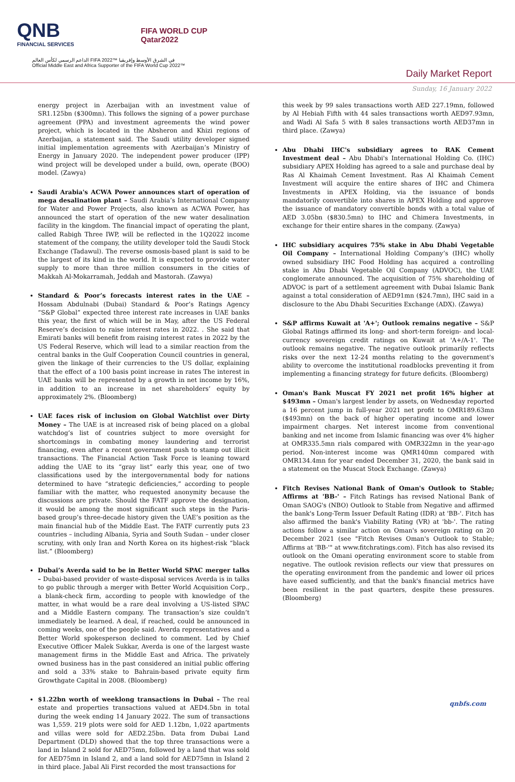QNB
FINANCIAL SERVICES
FIFA WORLD CUP
Qatar2022
الداعم الرسمي لكأس العالم FIFA 2022™ في الشرق الأوسط وإفريقيا
Official Middle East and Africa Supporter of the FIFA World Cup 2022™
Daily Market Report
Sunday, 16 January 2022
energy project in Azerbaijan with an investment value of SR1.125bn ($300mn). This follows the signing of a power purchase agreement (PPA) and investment agreements the wind power project, which is located in the Absheron and Khizi regions of Azerbaijan, a statement said. The Saudi utility developer signed initial implementation agreements with Azerbaijan’s Ministry of Energy in January 2020. The independent power producer (IPP) wind project will be developed under a build, own, operate (BOO) model. (Zawya)
Saudi Arabia's ACWA Power announces start of operation of mega desalination plant – Saudi Arabia’s International Company for Water and Power Projects, also known as ACWA Power, has announced the start of operation of the new water desalination facility in the kingdom. The financial impact of operating the plant, called Rabigh Three IWP, will be reflected in the 1Q2022 income statement of the company, the utility developer told the Saudi Stock Exchange (Tadawul). The reverse osmosis-based plant is said to be the largest of its kind in the world. It is expected to provide water supply to more than three million consumers in the cities of Makkah Al-Mokarramah, Jeddah and Mastorah. (Zawya)
Standard & Poor’s forecasts interest rates in the UAE – Hossam Abdulnabi (Dubai) Standard & Poor’s Ratings Agency “S&P Global” expected three interest rate increases in UAE banks this year, the first of which will be in May, after the US Federal Reserve’s decision to raise interest rates in 2022. . She said that Emirati banks will benefit from raising interest rates in 2022 by the US Federal Reserve, which will lead to a similar reaction from the central banks in the Gulf Cooperation Council countries in general, given the linkage of their currencies to the US dollar, explaining that the effect of a 100 basis point increase in rates The interest in UAE banks will be represented by a growth in net income by 16%, in addition to an increase in net shareholders’ equity by approximately 2%. (Bloomberg)
UAE faces risk of inclusion on Global Watchlist over Dirty Money – The UAE is at increased risk of being placed on a global watchdog’s list of countries subject to more oversight for shortcomings in combating money laundering and terrorist financing, even after a recent government push to stamp out illicit transactions. The Financial Action Task Force is leaning toward adding the UAE to its “gray list” early this year, one of two classifications used by the intergovernmental body for nations determined to have “strategic deficiencies,” according to people familiar with the matter, who requested anonymity because the discussions are private. Should the FATF approve the designation, it would be among the most significant such steps in the Paris-based group’s three-decade history given the UAE’s position as the main financial hub of the Middle East. The FATF currently puts 23 countries – including Albania, Syria and South Sudan – under closer scrutiny, with only Iran and North Korea on its highest-risk “black list.” (Bloomberg)
Dubai’s Averda said to be in Better World SPAC merger talks – Dubai-based provider of waste-disposal services Averda is in talks to go public through a merger with Better World Acquisition Corp., a blank-check firm, according to people with knowledge of the matter, in what would be a rare deal involving a US-listed SPAC and a Middle Eastern company. The transaction’s size couldn’t immediately be learned. A deal, if reached, could be announced in coming weeks, one of the people said. Averda representatives and a Better World spokesperson declined to comment. Led by Chief Executive Officer Malek Sukkar, Averda is one of the largest waste management firms in the Middle East and Africa. The privately owned business has in the past considered an initial public offering and sold a 33% stake to Bahrain-based private equity firm Growthgate Capital in 2008. (Bloomberg)
$1.22bn worth of weeklong transactions in Dubai – The real estate and properties transactions valued at AED4.5bn in total during the week ending 14 January 2022. The sum of transactions was 1,559. 219 plots were sold for AED 1.12bn, 1,022 apartments and villas were sold for AED2.25bn. Data from Dubai Land Department (DLD) showed that the top three transactions were a land in Island 2 sold for AED75mn, followed by a land that was sold for AED75mn in Island 2, and a land sold for AED75mn in Island 2 in third place. Jabal Ali First recorded the most transactions for
this week by 99 sales transactions worth AED 227.19mn, followed by Al Hebiah Fifth with 44 sales transactions worth AED97.93mn, and Wadi Al Safa 5 with 8 sales transactions worth AED37mn in third place. (Zawya)
Abu Dhabi IHC's subsidiary agrees to RAK Cement Investment deal – Abu Dhabi's International Holding Co. (IHC) subsidiary APEX Holding has agreed to a sale and purchase deal by Ras Al Khaimah Cement Investment. Ras Al Khaimah Cement Investment will acquire the entire shares of IHC and Chimera Investments in APEX Holding, via the issuance of bonds mandatorily convertible into shares in APEX Holding and approve the issuance of mandatory convertible bonds with a total value of AED 3.05bn ($830.5mn) to IHC and Chimera Investments, in exchange for their entire shares in the company. (Zawya)
IHC subsidiary acquires 75% stake in Abu Dhabi Vegetable Oil Company – International Holding Company’s (IHC) wholly owned subsidiary IHC Food Holding has acquired a controlling stake in Abu Dhabi Vegetable Oil Company (ADVOC), the UAE conglomerate announced. The acquisition of 75% shareholding of ADVOC is part of a settlement agreement with Dubai Islamic Bank against a total consideration of AED91mn ($24.7mn), IHC said in a disclosure to the Abu Dhabi Securities Exchange (ADX). (Zawya)
S&P affirms Kuwait at 'A+'; Outlook remains negative – S&P Global Ratings affirmed its long- and short-term foreign- and local-currency sovereign credit ratings on Kuwait at 'A+/A-1'. The outlook remains negative. The negative outlook primarily reflects risks over the next 12-24 months relating to the government's ability to overcome the institutional roadblocks preventing it from implementing a financing strategy for future deficits. (Bloomberg)
Oman's Bank Muscat FY 2021 net profit 16% higher at $493mn – Oman's largest lender by assets, on Wednesday reported a 16 percent jump in full-year 2021 net profit to OMR189.63mn ($493mn) on the back of higher operating income and lower impairment charges. Net interest income from conventional banking and net income from Islamic financing was over 4% higher at OMR335.5mn rials compared with OMR322mn in the year-ago period. Non-interest income was QMR140mn compared with OMR134.4mn for year ended December 31, 2020, the bank said in a statement on the Muscat Stock Exchange. (Zawya)
Fitch Revises National Bank of Oman's Outlook to Stable; Affirms at 'BB-' – Fitch Ratings has revised National Bank of Oman SAOG's (NBO) Outlook to Stable from Negative and affirmed the bank's Long-Term Issuer Default Rating (IDR) at 'BB-'. Fitch has also affirmed the bank's Viability Rating (VR) at 'bb-'. The rating actions follow a similar action on Oman's sovereign rating on 20 December 2021 (see "Fitch Revises Oman's Outlook to Stable; Affirms at 'BB-'" at www.fitchratings.com). Fitch has also revised its outlook on the Omani operating environment score to stable from negative. The outlook revision reflects our view that pressures on the operating environment from the pandemic and lower oil prices have eased sufficiently, and that the bank's financial metrics have been resilient in the past quarters, despite these pressures. (Bloomberg)
qnbfs.com